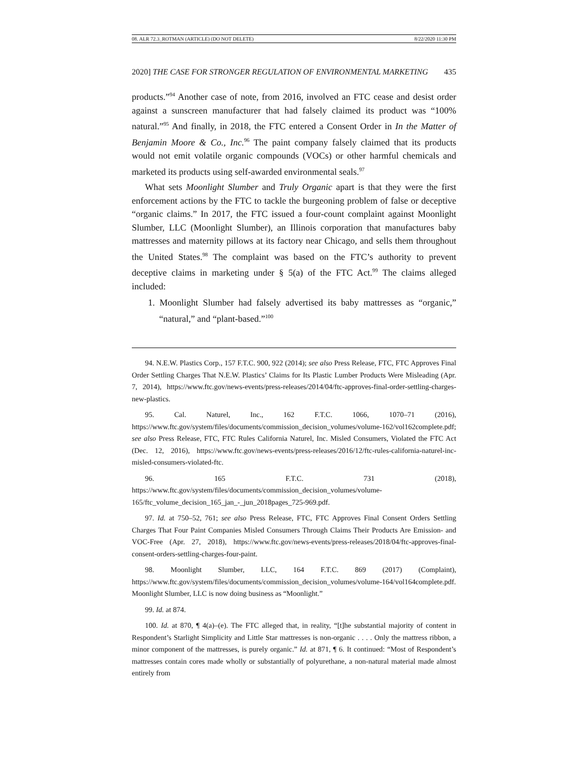08. ALR 72.3_ROTMAN (ARTICLE) (DO NOT DELETE) 8/22/2020 11:30 PM
2020] THE CASE FOR STRONGER REGULATION OF ENVIRONMENTAL MARKETING 435
products.”<sup>94</sup> Another case of note, from 2016, involved an FTC cease and desist order against a sunscreen manufacturer that had falsely claimed its product was “100% natural.”<sup>95</sup> And finally, in 2018, the FTC entered a Consent Order in In the Matter of Benjamin Moore & Co., Inc.<sup>96</sup> The paint company falsely claimed that its products would not emit volatile organic compounds (VOCs) or other harmful chemicals and marketed its products using self-awarded environmental seals.<sup>97</sup>
What sets Moonlight Slumber and Truly Organic apart is that they were the first enforcement actions by the FTC to tackle the burgeoning problem of false or deceptive “organic claims.” In 2017, the FTC issued a four-count complaint against Moonlight Slumber, LLC (Moonlight Slumber), an Illinois corporation that manufactures baby mattresses and maternity pillows at its factory near Chicago, and sells them throughout the United States.<sup>98</sup> The complaint was based on the FTC’s authority to prevent deceptive claims in marketing under § 5(a) of the FTC Act.<sup>99</sup> The claims alleged included:
1. Moonlight Slumber had falsely advertised its baby mattresses as “organic,” “natural,” and “plant-based.”<sup>100</sup>
94. N.E.W. Plastics Corp., 157 F.T.C. 900, 922 (2014); see also Press Release, FTC, FTC Approves Final Order Settling Charges That N.E.W. Plastics’ Claims for Its Plastic Lumber Products Were Misleading (Apr. 7, 2014), https://www.ftc.gov/news-events/press-releases/2014/04/ftc-approves-final-order-settling-charges-new-plastics.
95. Cal. Naturel, Inc., 162 F.T.C. 1066, 1070–71 (2016), https://www.ftc.gov/system/files/documents/commission_decision_volumes/volume-162/vol162complete.pdf; see also Press Release, FTC, FTC Rules California Naturel, Inc. Misled Consumers, Violated the FTC Act (Dec. 12, 2016), https://www.ftc.gov/news-events/press-releases/2016/12/ftc-rules-california-naturel-inc-misled-consumers-violated-ftc.
96. 165 F.T.C. 731 (2018), https://www.ftc.gov/system/files/documents/commission_decision_volumes/volume-165/ftc_volume_decision_165_jan_-_jun_2018pages_725-969.pdf.
97. Id. at 750–52, 761; see also Press Release, FTC, FTC Approves Final Consent Orders Settling Charges That Four Paint Companies Misled Consumers Through Claims Their Products Are Emission- and VOC-Free (Apr. 27, 2018), https://www.ftc.gov/news-events/press-releases/2018/04/ftc-approves-final-consent-orders-settling-charges-four-paint.
98. Moonlight Slumber, LLC, 164 F.T.C. 869 (2017) (Complaint), https://www.ftc.gov/system/files/documents/commission_decision_volumes/volume-164/vol164complete.pdf. Moonlight Slumber, LLC is now doing business as “Moonlight.”
99. Id. at 874.
100. Id. at 870, ¶ 4(a)–(e). The FTC alleged that, in reality, “[t]he substantial majority of content in Respondent’s Starlight Simplicity and Little Star mattresses is non-organic . . . . Only the mattress ribbon, a minor component of the mattresses, is purely organic.” Id. at 871, ¶ 6. It continued: “Most of Respondent’s mattresses contain cores made wholly or substantially of polyurethane, a non-natural material made almost entirely from